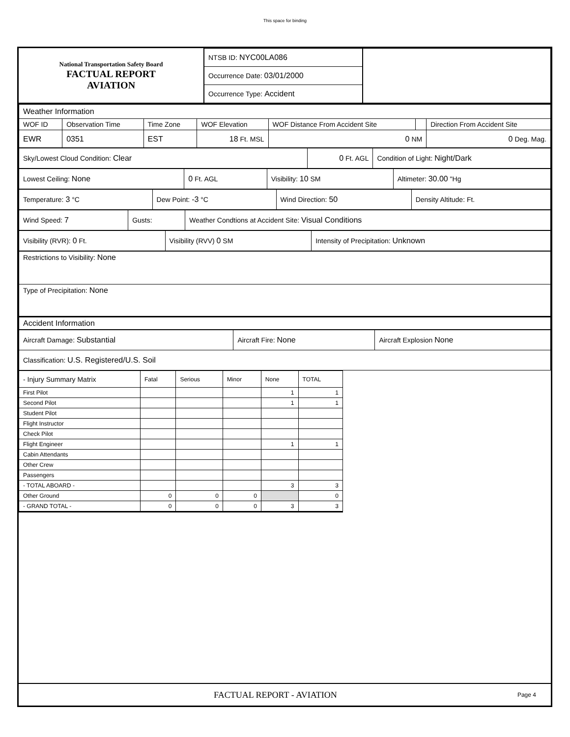This space for binding
| National Transportation Safety Board FACTUAL REPORT AVIATION | NTSB ID: NYC00LA086 | |
| | Occurrence Date: 03/01/2000 | |
| | Occurrence Type: Accident | |
| Weather Information | | | | | | |
| WOF ID | Observation Time | Time Zone | WOF Elevation | WOF Distance From Accident Site | | Direction From Accident Site |
| EWR | 0351 | EST | 18 Ft. MSL | 0 NM | | 0 Deg. Mag. |
| Sky/Lowest Cloud Condition: Clear | 0 Ft. AGL | Condition of Light: Night/Dark |
| Lowest Ceiling: None | 0 Ft. AGL | Visibility: 10 SM | Altimeter: 30.00 "Hg |
| Temperature: 3 °C | Dew Point: -3 °C | Wind Direction: 50 | Density Altitude: Ft. |
| Wind Speed: 7 | Gusts: | Weather Condtions at Accident Site: Visual Conditions |
| Visibility (RVR): 0 Ft. | Visibility (RVV) 0 SM | Intensity of Precipitation: Unknown |
| Restrictions to Visibility: None |
| Type of Precipitation: None |
| Accident Information |
| Aircraft Damage: Substantial | Aircraft Fire: None | Aircraft Explosion None |
| Classification: U.S. Registered/U.S. Soil | | |
| - Injury Summary Matrix | Fatal | Serious | Minor | None | TOTAL |
| --- | --- | --- | --- | --- | --- |
| First Pilot | | | | 1 | 1 |
| Second Pilot | | | | 1 | 1 |
| Student Pilot | | | | | |
| Flight Instructor | | | | | |
| Check Pilot | | | | | |
| Flight Engineer | | | | 1 | 1 |
| Cabin Attendants | | | | | |
| Other Crew | | | | | |
| Passengers | | | | | |
| - TOTAL ABOARD - | | | | 3 | 3 |
| Other Ground | 0 | 0 | 0 | | 0 |
| - GRAND TOTAL - | 0 | 0 | 0 | 3 | 3 |
FACTUAL REPORT - AVIATION Page 4